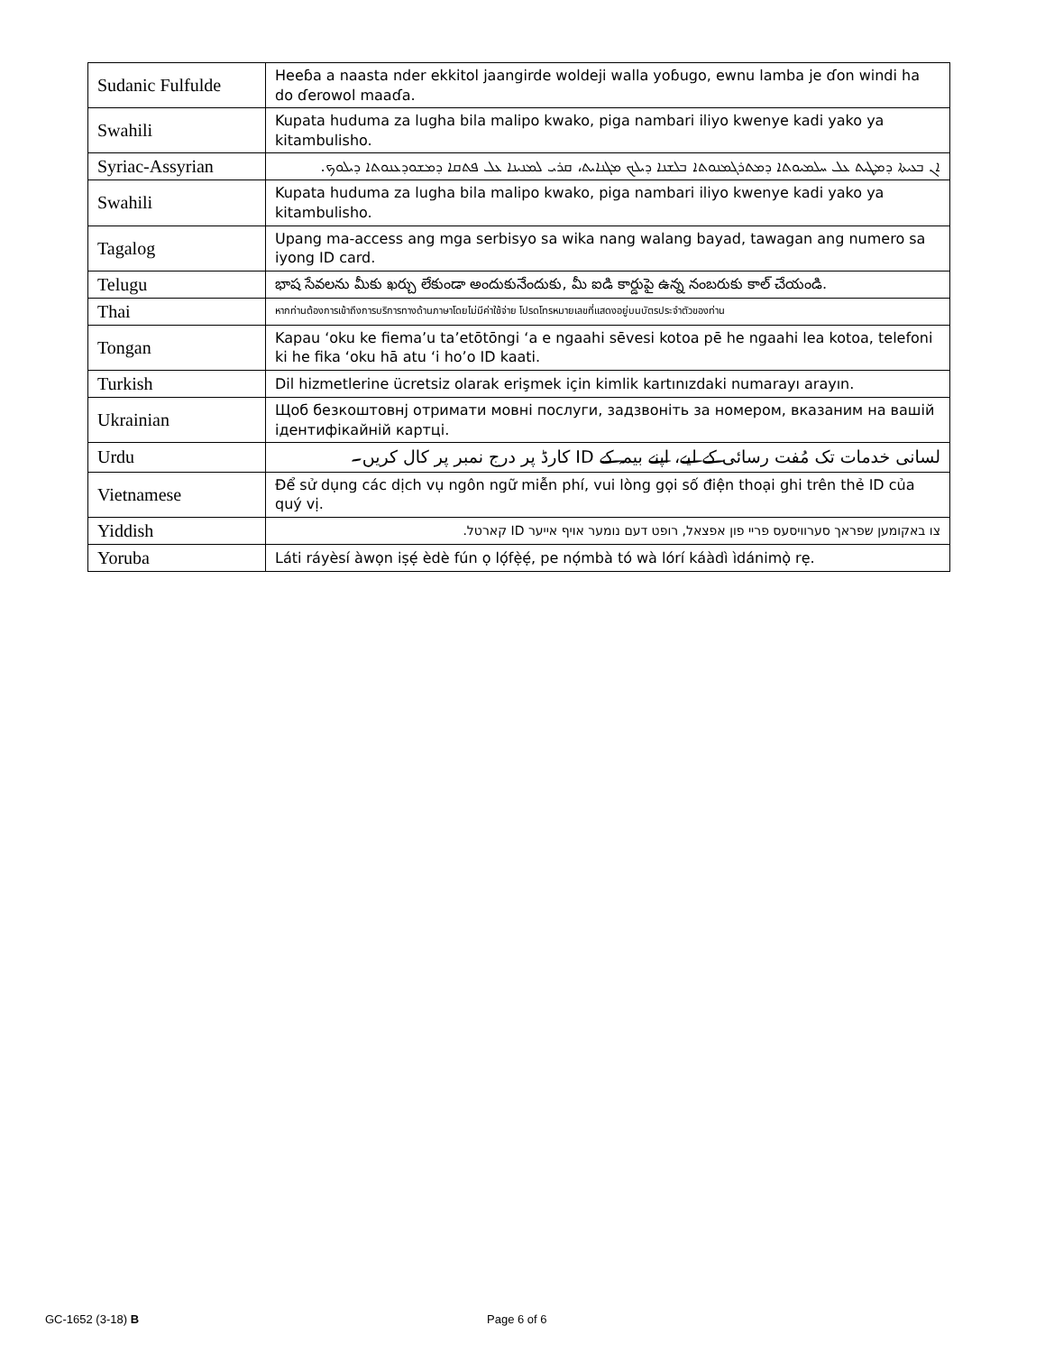| Sudanic Fulfulde | Heeɓa a naasta nder ekkitol jaangirde woldeji walla yoɓugo, ewnu lamba je ɗon windi ha do ɗerowol maaɗa. |
| Swahili | Kupata huduma za lugha bila malipo kwako, piga nambari iliyo kwenye kadi yako ya kitambulisho. |
| Syriac-Assyrian | ܐܢ ܒܥܝܬܐ ܕܡܛܝܬ ܥܠ ܚܠܡܝܘܬܐ ܕܡܬܪܓܡܢܘܬܐ ܒܠܫܢܐ ܕܝܠܟ ܡܓܢܐܝܬ، ܩܪܝ ܠܡܢܝܢܐ ܥܠ ܦܬܩܐ ܕܡܫܘܕܥܢܘܬܐ ܕܝܠܘܟ. |
| Swahili | Kupata huduma za lugha bila malipo kwako, piga nambari iliyo kwenye kadi yako ya kitambulisho. |
| Tagalog | Upang ma-access ang mga serbisyo sa wika nang walang bayad, tawagan ang numero sa iyong ID card. |
| Telugu | భాష సేవలను మీకు ఖర్చు లేకుండా అందుకునేందుకు, మీ ఐడి కార్డుపై ఉన్న నంబరుకు కాల్ చేయండి. |
| Thai | หากท่านต้องการเข้าถึงการบริการทางด้านภาษาโดยไม่มีค่าใช้จ่าย โปรดโทรหมายเลขที่แสดงอยู่บนบัตรประจำตัวของท่าน |
| Tongan | Kapau ‘oku ke fiema’u ta’etōtōngi ‘a e ngaahi sēvesi kotoa pē he ngaahi lea kotoa, telefoni ki he fika ‘oku hā atu ‘i ho’o ID kaati. |
| Turkish | Dil hizmetlerine ücretsiz olarak erişmek için kimlik kartınızdaki numarayı arayın. |
| Ukrainian | Щоб безкоштовнј отримати мовні послуги, задзвоніть за номером, вказаним на вашій ідентифікайній картці. |
| Urdu | لسانی خدمات تک مُفت رسائی کے لیے، اپنے بیمہ کے ID کارڈ پر درج نمبر پر کال کریں۔ |
| Vietnamese | Để sử dụng các dịch vụ ngôn ngữ miễn phí, vui lòng gọi số điện thoại ghi trên thẻ ID của quý vị. |
| Yiddish | צו באקומען שפראך סערוויסעס פריי פון אפצאל, רופט דעם נומער אויף אייער ID קארטל. |
| Yoruba | Láti ráyèsí àwọn iṣẹ́ èdè fún ọ lọ́fẹ̀ẹ́, pe nọ́mbà tó wà lórí káàdì ìdánimọ̀ rẹ. |
GC-1652 (3-18) B Page 6 of 6